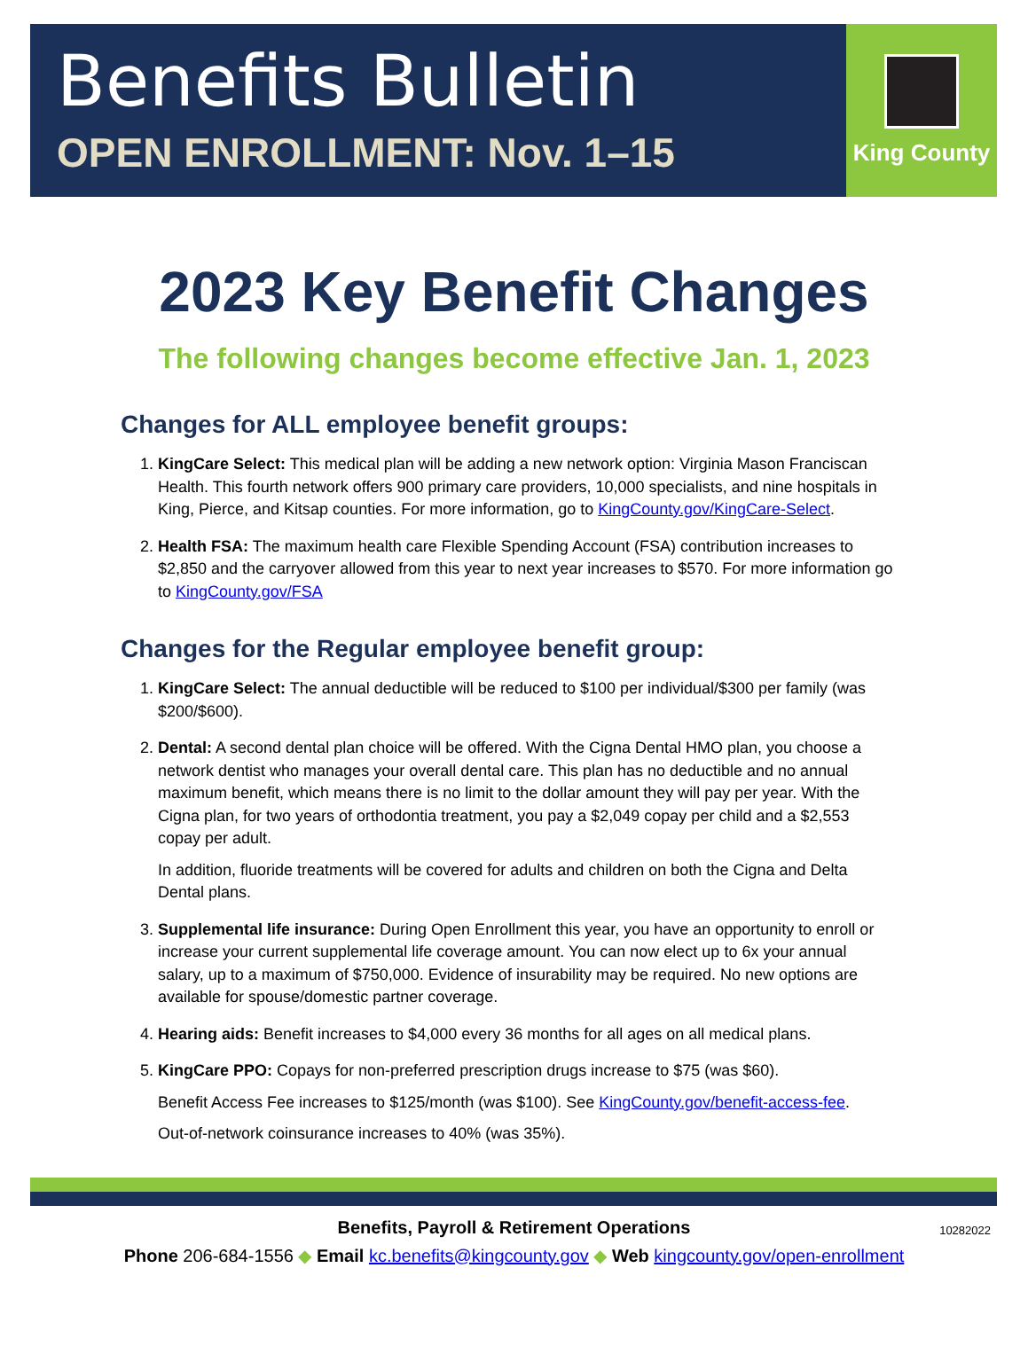Benefits Bulletin
OPEN ENROLLMENT: Nov. 1–15
King County
2023 Key Benefit Changes
The following changes become effective Jan. 1, 2023
Changes for ALL employee benefit groups:
1. KingCare Select: This medical plan will be adding a new network option: Virginia Mason Franciscan Health. This fourth network offers 900 primary care providers, 10,000 specialists, and nine hospitals in King, Pierce, and Kitsap counties. For more information, go to KingCounty.gov/KingCare-Select.
2. Health FSA: The maximum health care Flexible Spending Account (FSA) contribution increases to $2,850 and the carryover allowed from this year to next year increases to $570. For more information go to KingCounty.gov/FSA
Changes for the Regular employee benefit group:
1. KingCare Select: The annual deductible will be reduced to $100 per individual/$300 per family (was $200/$600).
2. Dental: A second dental plan choice will be offered. With the Cigna Dental HMO plan, you choose a network dentist who manages your overall dental care. This plan has no deductible and no annual maximum benefit, which means there is no limit to the dollar amount they will pay per year. With the Cigna plan, for two years of orthodontia treatment, you pay a $2,049 copay per child and a $2,553 copay per adult.
In addition, fluoride treatments will be covered for adults and children on both the Cigna and Delta Dental plans.
3. Supplemental life insurance: During Open Enrollment this year, you have an opportunity to enroll or increase your current supplemental life coverage amount. You can now elect up to 6x your annual salary, up to a maximum of $750,000. Evidence of insurability may be required. No new options are available for spouse/domestic partner coverage.
4. Hearing aids: Benefit increases to $4,000 every 36 months for all ages on all medical plans.
5. KingCare PPO: Copays for non-preferred prescription drugs increase to $75 (was $60).
Benefit Access Fee increases to $125/month (was $100). See KingCounty.gov/benefit-access-fee.
Out-of-network coinsurance increases to 40% (was 35%).
10282022 Benefits, Payroll & Retirement Operations
Phone 206-684-1556 ◆ Email kc.benefits@kingcounty.gov ◆ Web kingcounty.gov/open-enrollment